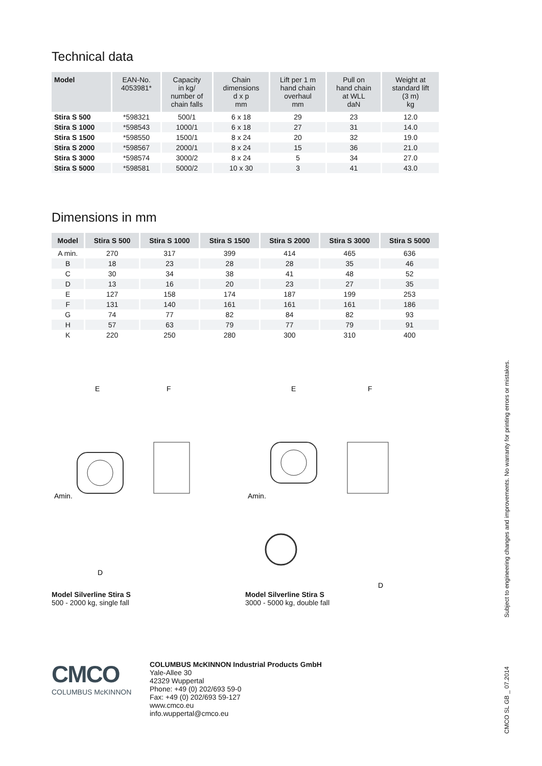Technical data
| Model | EAN-No. 4053981* | Capacity in kg/ number of chain falls | Chain dimensions d x p mm | Lift per 1 m hand chain overhaul mm | Pull on hand chain at WLL daN | Weight at standard lift (3 m) kg |
| --- | --- | --- | --- | --- | --- | --- |
| Stira S 500 | *598321 | 500/1 | 6 x 18 | 29 | 23 | 12.0 |
| Stira S 1000 | *598543 | 1000/1 | 6 x 18 | 27 | 31 | 14.0 |
| Stira S 1500 | *598550 | 1500/1 | 8 x 24 | 20 | 32 | 19.0 |
| Stira S 2000 | *598567 | 2000/1 | 8 x 24 | 15 | 36 | 21.0 |
| Stira S 3000 | *598574 | 3000/2 | 8 x 24 | 5 | 34 | 27.0 |
| Stira S 5000 | *598581 | 5000/2 | 10 x 30 | 3 | 41 | 43.0 |
Dimensions in mm
| Model | Stira S 500 | Stira S 1000 | Stira S 1500 | Stira S 2000 | Stira S 3000 | Stira S 5000 |
| --- | --- | --- | --- | --- | --- | --- |
| A min. | 270 | 317 | 399 | 414 | 465 | 636 |
| B | 18 | 23 | 28 | 28 | 35 | 46 |
| C | 30 | 34 | 38 | 41 | 48 | 52 |
| D | 13 | 16 | 20 | 23 | 27 | 35 |
| E | 127 | 158 | 174 | 187 | 199 | 253 |
| F | 131 | 140 | 161 | 161 | 161 | 186 |
| G | 74 | 77 | 82 | 84 | 82 | 93 |
| H | 57 | 63 | 79 | 77 | 79 | 91 |
| K | 220 | 250 | 280 | 300 | 310 | 400 |
E
F
Amin.
D
E
F
Amin.
D
Model Silverline Stira S
500 - 2000 kg, single fall
Model Silverline Stira S
3000 - 5000 kg, double fall
CMCO
COLUMBUS McKINNON
COLUMBUS McKINNON Industrial Products GmbH
Yale-Allee 30
42329 Wuppertal
Phone: +49 (0) 202/693 59-0
Fax: +49 (0) 202/693 59-127
www.cmco.eu
info.wuppertal@cmco.eu
Subject to engineering changes and improvements. No warranty for printing errors or mistakes.
CMCO SL GB _ 07.2014